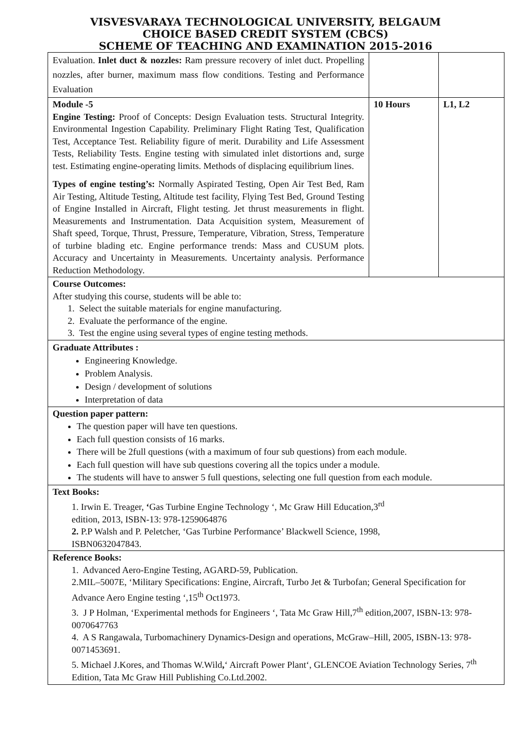VISVESVARAYA TECHNOLOGICAL UNIVERSITY, BELGAUM
CHOICE BASED CREDIT SYSTEM (CBCS)
SCHEME OF TEACHING AND EXAMINATION 2015-2016
| Evaluation. Inlet duct & nozzles: Ram pressure recovery of inlet duct. Propelling nozzles, after burner, maximum mass flow conditions. Testing and Performance Evaluation | | |
| Module -5 Engine Testing: Proof of Concepts: Design Evaluation tests. Structural Integrity. Environmental Ingestion Capability. Preliminary Flight Rating Test, Qualification Test, Acceptance Test. Reliability figure of merit. Durability and Life Assessment Tests, Reliability Tests. Engine testing with simulated inlet distortions and, surge test. Estimating engine-operating limits. Methods of displacing equilibrium lines. Types of engine testing’s: Normally Aspirated Testing, Open Air Test Bed, Ram Air Testing, Altitude Testing, Altitude test facility, Flying Test Bed, Ground Testing of Engine Installed in Aircraft, Flight testing. Jet thrust measurements in flight. Measurements and Instrumentation. Data Acquisition system, Measurement of Shaft speed, Torque, Thrust, Pressure, Temperature, Vibration, Stress, Temperature of turbine blading etc. Engine performance trends: Mass and CUSUM plots. Accuracy and Uncertainty in Measurements. Uncertainty analysis. Performance Reduction Methodology. | 10 Hours | L1, L2 |
| Course Outcomes: After studying this course, students will be able to: 1. Select the suitable materials for engine manufacturing. 2. Evaluate the performance of the engine. 3. Test the engine using several types of engine testing methods. | | |
| Graduate Attributes : Engineering Knowledge. Problem Analysis. Design / development of solutions Interpretation of data | | |
| Question paper pattern: The question paper will have ten questions. Each full question consists of 16 marks. There will be 2full questions (with a maximum of four sub questions) from each module. Each full question will have sub questions covering all the topics under a module. The students will have to answer 5 full questions, selecting one full question from each module. | | |
| Text Books: 1. Irwin E. Treager, ‘ Gas Turbine Engine Technology ‘, Mc Graw Hill Education,3<sup>rd</sup> edition, 2013, ISBN-13: 978-1259064876 2. P.P Walsh and P. Peletcher, ‘Gas Turbine Performance’ Blackwell Science, 1998, ISBN0632047843. | | |
| Reference Books: 1. Advanced Aero-Engine Testing, AGARD-59, Publication. 2.MIL–5007E, ‘Military Specifications: Engine, Aircraft, Turbo Jet & Turbofan; General Specification for Advance Aero Engine testing ‘,15<sup>th</sup> Oct1973. 3. J P Holman, ‘Experimental methods for Engineers ‘, Tata Mc Graw Hill,7<sup>th</sup> edition,2007, ISBN-13: 978-0070647763 4. A S Rangawala, Turbomachinery Dynamics-Design and operations, McGraw–Hill, 2005, ISBN-13: 978-0071453691. 5. Michael J.Kores, and Thomas W.Wild , ‘ Aircraft Power Plant‘, GLENCOE Aviation Technology Series, 7<sup>th</sup> Edition, Tata Mc Graw Hill Publishing Co.Ltd.2002. | | |